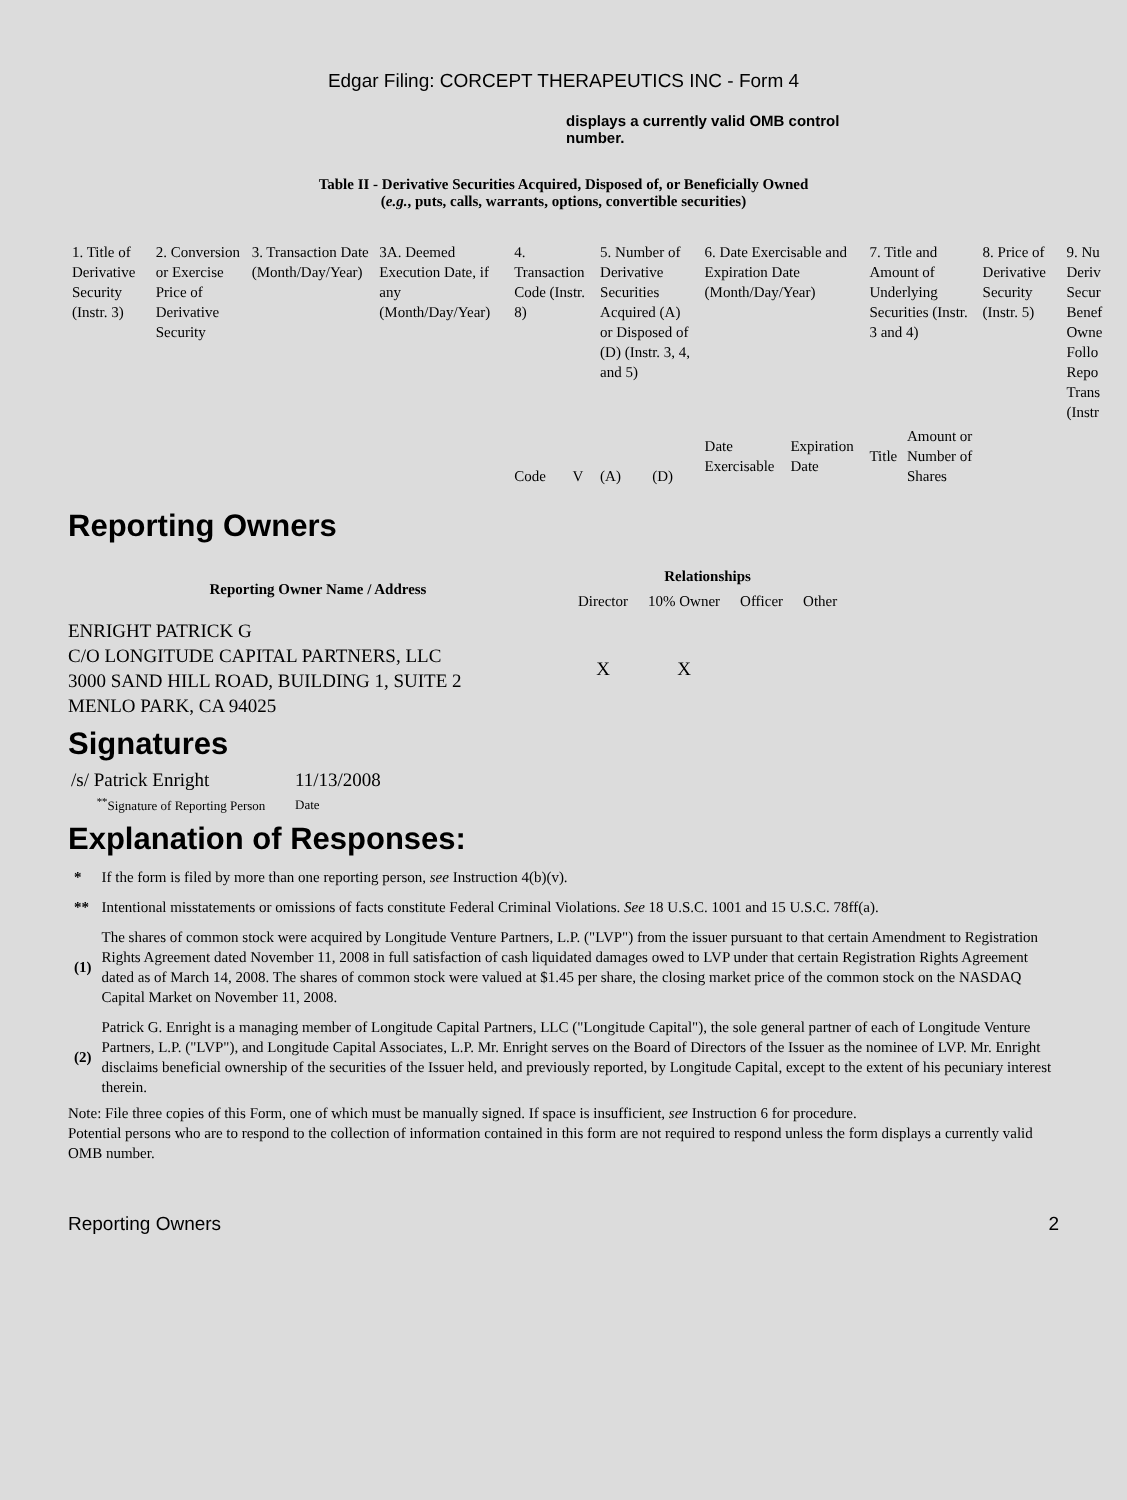Edgar Filing: CORCEPT THERAPEUTICS INC - Form 4
displays a currently valid OMB control number.
Table II - Derivative Securities Acquired, Disposed of, or Beneficially Owned
(e.g., puts, calls, warrants, options, convertible securities)
| 1. Title of Derivative Security (Instr. 3) | 2. Conversion or Exercise Price of Derivative Security | 3. Transaction Date (Month/Day/Year) | 3A. Deemed Execution Date, if any (Month/Day/Year) | 4. Transaction Code (Instr. 8) | | 5. Number of Derivative Securities Acquired (A) or Disposed of (D) (Instr. 3, 4, and 5) | | 6. Date Exercisable and Expiration Date (Month/Day/Year) | | 7. Title and Amount of Underlying Securities (Instr. 3 and 4) | | 8. Price of Derivative Security (Instr. 5) | 9. Nu Deriv Secur Benef Owne Follo Repo Trans (Instr |
| | | | | Code | V | (A) | (D) | Date Exercisable | Expiration Date | Title | Amount or Number of Shares | | |
Reporting Owners
| Reporting Owner Name / Address | Relationships | | | |
| --- | --- | --- | --- | --- |
| | Director | 10% Owner | Officer | Other |
| ENRIGHT PATRICK G C/O LONGITUDE CAPITAL PARTNERS, LLC 3000 SAND HILL ROAD, BUILDING 1, SUITE 2 MENLO PARK, CA 94025 | X | X | | |
Signatures
| /s/ Patrick Enright | 11/13/2008 |
| <sup>**</sup> Signature of Reporting Person | Date |
Explanation of Responses:
| * | If the form is filed by more than one reporting person, see Instruction 4(b)(v). |
| ** | Intentional misstatements or omissions of facts constitute Federal Criminal Violations. See 18 U.S.C. 1001 and 15 U.S.C. 78ff(a). |
| (1) | The shares of common stock were acquired by Longitude Venture Partners, L.P. ("LVP") from the issuer pursuant to that certain Amendment to Registration Rights Agreement dated November 11, 2008 in full satisfaction of cash liquidated damages owed to LVP under that certain Registration Rights Agreement dated as of March 14, 2008. The shares of common stock were valued at $1.45 per share, the closing market price of the common stock on the NASDAQ Capital Market on November 11, 2008. |
| (2) | Patrick G. Enright is a managing member of Longitude Capital Partners, LLC ("Longitude Capital"), the sole general partner of each of Longitude Venture Partners, L.P. ("LVP"), and Longitude Capital Associates, L.P. Mr. Enright serves on the Board of Directors of the Issuer as the nominee of LVP. Mr. Enright disclaims beneficial ownership of the securities of the Issuer held, and previously reported, by Longitude Capital, except to the extent of his pecuniary interest therein. |
Note: File three copies of this Form, one of which must be manually signed. If space is insufficient, see Instruction 6 for procedure.
Potential persons who are to respond to the collection of information contained in this form are not required to respond unless the form displays a currently valid OMB number.
Reporting Owners 2